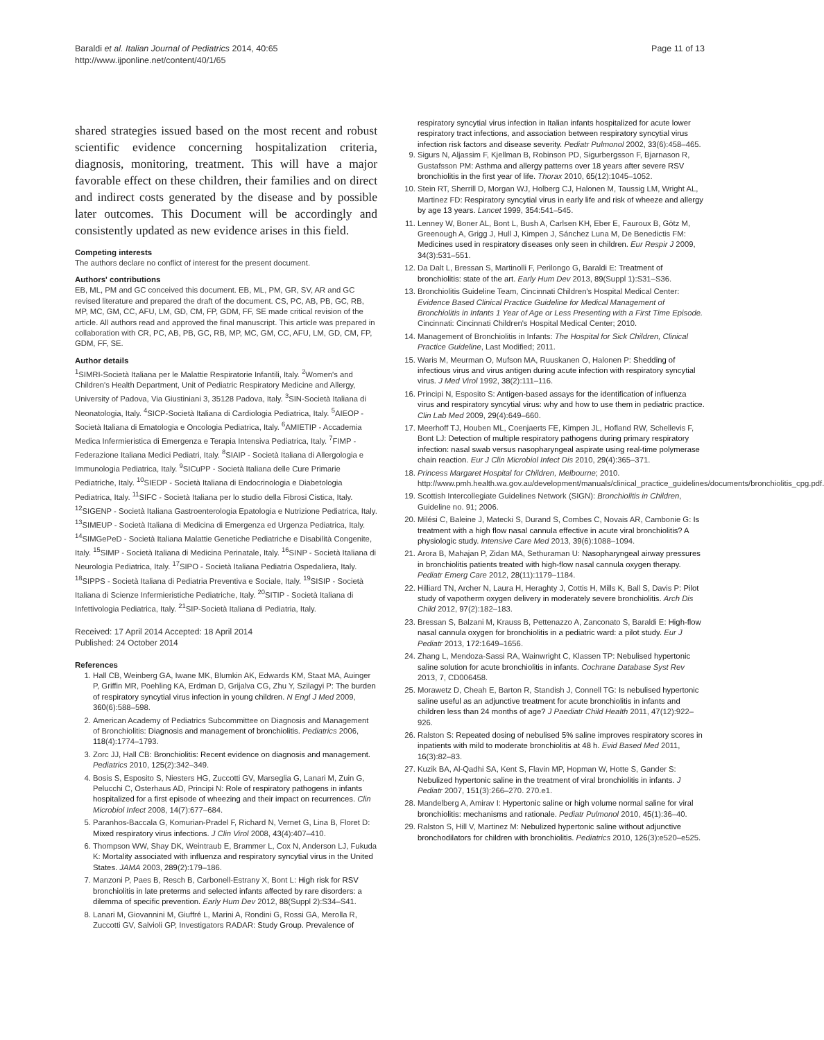Baraldi et al. Italian Journal of Pediatrics 2014, 40:65
http://www.ijponline.net/content/40/1/65
Page 11 of 13
shared strategies issued based on the most recent and robust scientific evidence concerning hospitalization criteria, diagnosis, monitoring, treatment. This will have a major favorable effect on these children, their families and on direct and indirect costs generated by the disease and by possible later outcomes. This Document will be accordingly and consistently updated as new evidence arises in this field.
Competing interests
The authors declare no conflict of interest for the present document.
Authors' contributions
EB, ML, PM and GC conceived this document. EB, ML, PM, GR, SV, AR and GC revised literature and prepared the draft of the document. CS, PC, AB, PB, GC, RB, MP, MC, GM, CC, AFU, LM, GD, CM, FP, GDM, FF, SE made critical revision of the article. All authors read and approved the final manuscript. This article was prepared in collaboration with CR, PC, AB, PB, GC, RB, MP, MC, GM, CC, AFU, LM, GD, CM, FP, GDM, FF, SE.
Author details
<sup>1</sup> SIMRI-Società Italiana per le Malattie Respiratorie Infantili, Italy. <sup>2</sup>Women's and Children's Health Department, Unit of Pediatric Respiratory Medicine and Allergy, University of Padova, Via Giustiniani 3, 35128 Padova, Italy. <sup>3</sup>SIN-Società Italiana di Neonatologia, Italy. <sup>4</sup>SICP-Società Italiana di Cardiologia Pediatrica, Italy. <sup>5</sup>AIEOP - Società Italiana di Ematologia e Oncologia Pediatrica, Italy. <sup>6</sup>AMIETIP - Accademia Medica Infermieristica di Emergenza e Terapia Intensiva Pediatrica, Italy. <sup>7</sup>FIMP - Federazione Italiana Medici Pediatri, Italy. <sup>8</sup>SIAIP - Società Italiana di Allergologia e Immunologia Pediatrica, Italy. <sup>9</sup>SICuPP - Società Italiana delle Cure Primarie Pediatriche, Italy. <sup>10</sup>SIEDP - Società Italiana di Endocrinologia e Diabetologia Pediatrica, Italy. <sup>11</sup>SIFC - Società Italiana per lo studio della Fibrosi Cistica, Italy. <sup>12</sup>SIGENP - Società Italiana Gastroenterologia Epatologia e Nutrizione Pediatrica, Italy. <sup>13</sup>SIMEUP - Società Italiana di Medicina di Emergenza ed Urgenza Pediatrica, Italy. <sup>14</sup>SIMGePeD - Società Italiana Malattie Genetiche Pediatriche e Disabilità Congenite, Italy. <sup>15</sup>SIMP - Società Italiana di Medicina Perinatale, Italy. <sup>16</sup>SINP - Società Italiana di Neurologia Pediatrica, Italy. <sup>17</sup>SIPO - Società Italiana Pediatria Ospedaliera, Italy. <sup>18</sup>SIPPS - Società Italiana di Pediatria Preventiva e Sociale, Italy. <sup>19</sup>SISIP - Società Italiana di Scienze Infermieristiche Pediatriche, Italy. <sup>20</sup>SITIP - Società Italiana di Infettivologia Pediatrica, Italy. <sup>21</sup>SIP-Società Italiana di Pediatria, Italy.
Received: 17 April 2014 Accepted: 18 April 2014
Published: 24 October 2014
References
1. Hall CB, Weinberg GA, Iwane MK, Blumkin AK, Edwards KM, Staat MA, Auinger P, Griffin MR, Poehling KA, Erdman D, Grijalva CG, Zhu Y, Szilagyi P: The burden of respiratory syncytial virus infection in young children. N Engl J Med 2009, 360(6):588–598.
2. American Academy of Pediatrics Subcommittee on Diagnosis and Management of Bronchiolitis: Diagnosis and management of bronchiolitis. Pediatrics 2006, 118(4):1774–1793.
3. Zorc JJ, Hall CB: Bronchiolitis: Recent evidence on diagnosis and management. Pediatrics 2010, 125(2):342–349.
4. Bosis S, Esposito S, Niesters HG, Zuccotti GV, Marseglia G, Lanari M, Zuin G, Pelucchi C, Osterhaus AD, Principi N: Role of respiratory pathogens in infants hospitalized for a first episode of wheezing and their impact on recurrences. Clin Microbiol Infect 2008, 14(7):677–684.
5. Paranhos-Baccala G, Komurian-Pradel F, Richard N, Vernet G, Lina B, Floret D: Mixed respiratory virus infections. J Clin Virol 2008, 43(4):407–410.
6. Thompson WW, Shay DK, Weintraub E, Brammer L, Cox N, Anderson LJ, Fukuda K: Mortality associated with influenza and respiratory syncytial virus in the United States. JAMA 2003, 289(2):179–186.
7. Manzoni P, Paes B, Resch B, Carbonell-Estrany X, Bont L: High risk for RSV bronchiolitis in late preterms and selected infants affected by rare disorders: a dilemma of specific prevention. Early Hum Dev 2012, 88(Suppl 2):S34–S41.
8. Lanari M, Giovannini M, Giuffré L, Marini A, Rondini G, Rossi GA, Merolla R, Zuccotti GV, Salvioli GP, Investigators RADAR: Study Group. Prevalence of
respiratory syncytial virus infection in Italian infants hospitalized for acute lower respiratory tract infections, and association between respiratory syncytial virus infection risk factors and disease severity. Pediatr Pulmonol 2002, 33(6):458–465.
9. Sigurs N, Aljassim F, Kjellman B, Robinson PD, Sigurbergsson F, Bjarnason R, Gustafsson PM: Asthma and allergy patterns over 18 years after severe RSV bronchiolitis in the first year of life. Thorax 2010, 65(12):1045–1052.
10. Stein RT, Sherrill D, Morgan WJ, Holberg CJ, Halonen M, Taussig LM, Wright AL, Martinez FD: Respiratory syncytial virus in early life and risk of wheeze and allergy by age 13 years. Lancet 1999, 354:541–545.
11. Lenney W, Boner AL, Bont L, Bush A, Carlsen KH, Eber E, Fauroux B, Götz M, Greenough A, Grigg J, Hull J, Kimpen J, Sánchez Luna M, De Benedictis FM: Medicines used in respiratory diseases only seen in children. Eur Respir J 2009, 34(3):531–551.
12. Da Dalt L, Bressan S, Martinolli F, Perilongo G, Baraldi E: Treatment of bronchiolitis: state of the art. Early Hum Dev 2013, 89(Suppl 1):S31–S36.
13. Bronchiolitis Guideline Team, Cincinnati Children's Hospital Medical Center: Evidence Based Clinical Practice Guideline for Medical Management of Bronchiolitis in Infants 1 Year of Age or Less Presenting with a First Time Episode. Cincinnati: Cincinnati Children's Hospital Medical Center; 2010.
14. Management of Bronchiolitis in Infants: The Hospital for Sick Children, Clinical Practice Guideline, Last Modified; 2011.
15. Waris M, Meurman O, Mufson MA, Ruuskanen O, Halonen P: Shedding of infectious virus and virus antigen during acute infection with respiratory syncytial virus. J Med Virol 1992, 38(2):111–116.
16. Principi N, Esposito S: Antigen-based assays for the identification of influenza virus and respiratory syncytial virus: why and how to use them in pediatric practice. Clin Lab Med 2009, 29(4):649–660.
17. Meerhoff TJ, Houben ML, Coenjaerts FE, Kimpen JL, Hofland RW, Schellevis F, Bont LJ: Detection of multiple respiratory pathogens during primary respiratory infection: nasal swab versus nasopharyngeal aspirate using real-time polymerase chain reaction. Eur J Clin Microbiol Infect Dis 2010, 29(4):365–371.
18. Princess Margaret Hospital for Children, Melbourne; 2010. http://www.pmh.health.wa.gov.au/development/manuals/clinical_practice_guidelines/documents/bronchiolitis_cpg.pdf.
19. Scottish Intercollegiate Guidelines Network (SIGN): Bronchiolitis in Children, Guideline no. 91; 2006.
20. Milési C, Baleine J, Matecki S, Durand S, Combes C, Novais AR, Cambonie G: Is treatment with a high flow nasal cannula effective in acute viral bronchiolitis? A physiologic study. Intensive Care Med 2013, 39(6):1088–1094.
21. Arora B, Mahajan P, Zidan MA, Sethuraman U: Nasopharyngeal airway pressures in bronchiolitis patients treated with high-flow nasal cannula oxygen therapy. Pediatr Emerg Care 2012, 28(11):1179–1184.
22. Hilliard TN, Archer N, Laura H, Heraghty J, Cottis H, Mills K, Ball S, Davis P: Pilot study of vapotherm oxygen delivery in moderately severe bronchiolitis. Arch Dis Child 2012, 97(2):182–183.
23. Bressan S, Balzani M, Krauss B, Pettenazzo A, Zanconato S, Baraldi E: High-flow nasal cannula oxygen for bronchiolitis in a pediatric ward: a pilot study. Eur J Pediatr 2013, 172:1649–1656.
24. Zhang L, Mendoza-Sassi RA, Wainwright C, Klassen TP: Nebulised hypertonic saline solution for acute bronchiolitis in infants. Cochrane Database Syst Rev 2013, 7, CD006458.
25. Morawetz D, Cheah E, Barton R, Standish J, Connell TG: Is nebulised hypertonic saline useful as an adjunctive treatment for acute bronchiolitis in infants and children less than 24 months of age? J Paediatr Child Health 2011, 47(12):922–926.
26. Ralston S: Repeated dosing of nebulised 5% saline improves respiratory scores in inpatients with mild to moderate bronchiolitis at 48 h. Evid Based Med 2011, 16(3):82–83.
27. Kuzik BA, Al-Qadhi SA, Kent S, Flavin MP, Hopman W, Hotte S, Gander S: Nebulized hypertonic saline in the treatment of viral bronchiolitis in infants. J Pediatr 2007, 151(3):266–270. 270.e1.
28. Mandelberg A, Amirav I: Hypertonic saline or high volume normal saline for viral bronchiolitis: mechanisms and rationale. Pediatr Pulmonol 2010, 45(1):36–40.
29. Ralston S, Hill V, Martinez M: Nebulized hypertonic saline without adjunctive bronchodilators for children with bronchiolitis. Pediatrics 2010, 126(3):e520–e525.